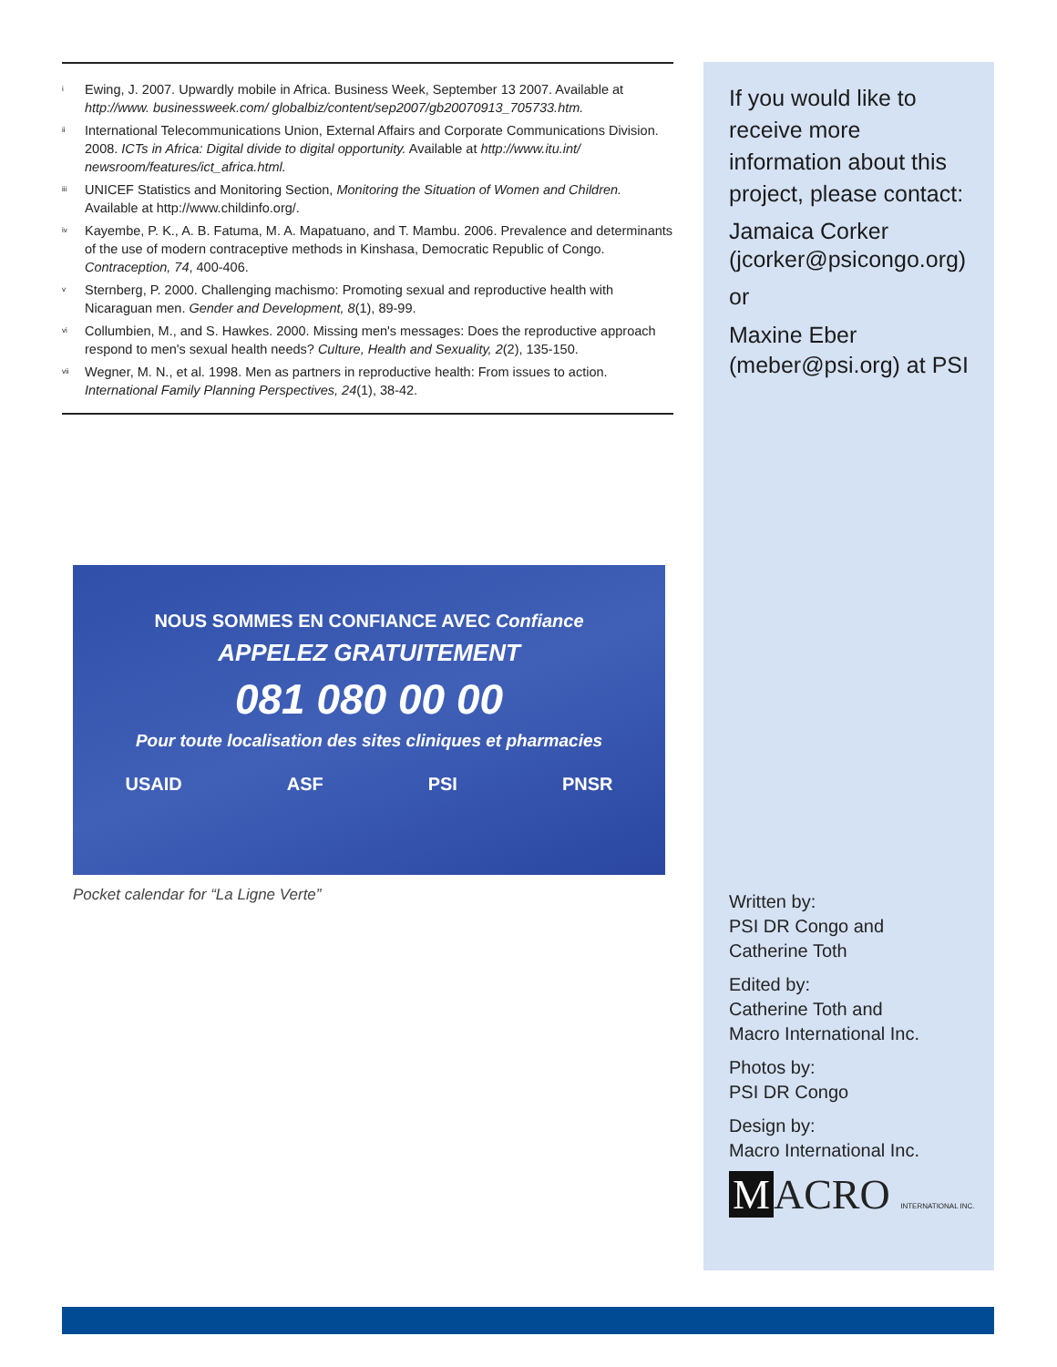<sup>i</sup> Ewing, J. 2007. Upwardly mobile in Africa. Business Week, September 13 2007. Available at http://www. businessweek.com/ globalbiz/content/sep2007/gb20070913_705733.htm.
<sup>ii</sup> International Telecommunications Union, External Affairs and Corporate Communications Division. 2008. ICTs in Africa: Digital divide to digital opportunity. Available at http://www.itu.int/ newsroom/features/ict_africa.html.
<sup>iii</sup> UNICEF Statistics and Monitoring Section, Monitoring the Situation of Women and Children. Available at http://www.childinfo.org/.
<sup>iv</sup> Kayembe, P. K., A. B. Fatuma, M. A. Mapatuano, and T. Mambu. 2006. Prevalence and determinants of the use of modern contraceptive methods in Kinshasa, Democratic Republic of Congo. Contraception, 74, 400-406.
<sup>v</sup> Sternberg, P. 2000. Challenging machismo: Promoting sexual and reproductive health with Nicaraguan men. Gender and Development, 8(1), 89-99.
<sup>vi</sup> Collumbien, M., and S. Hawkes. 2000. Missing men's messages: Does the reproductive approach respond to men's sexual health needs? Culture, Health and Sexuality, 2(2), 135-150.
<sup>vii</sup> Wegner, M. N., et al. 1998. Men as partners in reproductive health: From issues to action. International Family Planning Perspectives, 24(1), 38-42.
NOUS SOMMES EN CONFIANCE AVEC Confiance
APPELEZ GRATUITEMENT
081 080 00 00
Pour toute localisation des sites cliniques et pharmacies
USAID ASF PSI PNSR
Pocket calendar for “La Ligne Verte”
If you would like to receive more information about this project, please contact:
Jamaica Corker (jcorker@psicongo.org)
or
Maxine Eber (meber@psi.org) at PSI
Written by:
PSI DR Congo and
Catherine Toth
Edited by:
Catherine Toth and
Macro International Inc.
Photos by:
PSI DR Congo
Design by:
Macro International Inc.
M ACRO INTERNATIONAL INC.